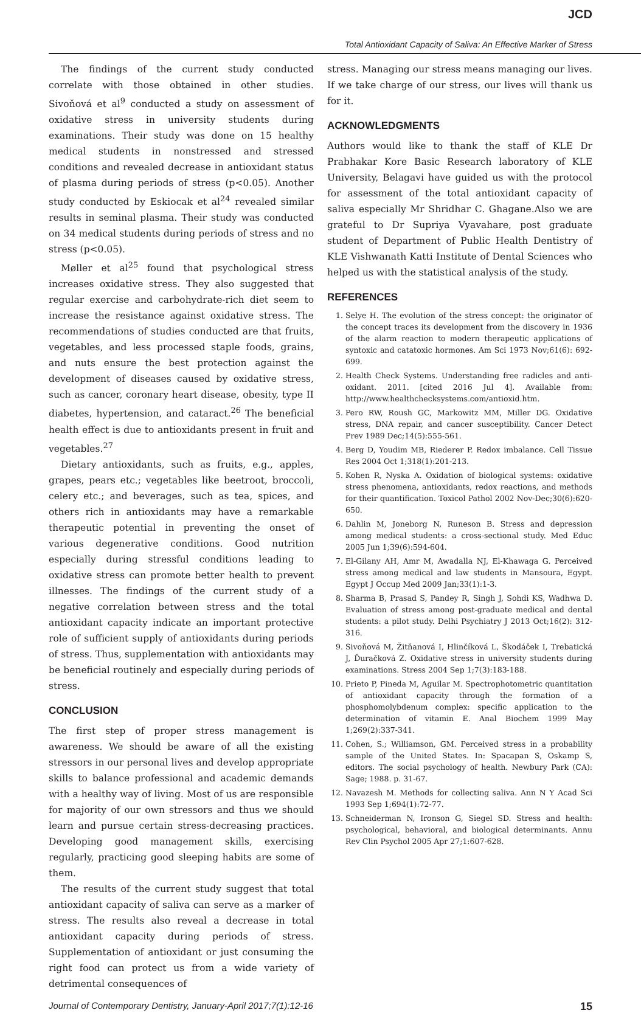JCD
Total Antioxidant Capacity of Saliva: An Effective Marker of Stress
The findings of the current study conducted correlate with those obtained in other studies. Sivoňová et al<sup>9</sup> conducted a study on assessment of oxidative stress in university students during examinations. Their study was done on 15 healthy medical students in nonstressed and stressed conditions and revealed decrease in antioxidant status of plasma during periods of stress (p<0.05). Another study conducted by Eskiocak et al<sup>24</sup> revealed similar results in seminal plasma. Their study was conducted on 34 medical students during periods of stress and no stress (p<0.05).
Møller et al<sup>25</sup> found that psychological stress increases oxidative stress. They also suggested that regular exercise and carbohydrate-rich diet seem to increase the resistance against oxidative stress. The recommendations of studies conducted are that fruits, vegetables, and less processed staple foods, grains, and nuts ensure the best protection against the development of diseases caused by oxidative stress, such as cancer, coronary heart disease, obesity, type II diabetes, hypertension, and cataract.<sup>26</sup> The beneficial health effect is due to antioxidants present in fruit and vegetables.<sup>27</sup>
Dietary antioxidants, such as fruits, e.g., apples, grapes, pears etc.; vegetables like beetroot, broccoli, celery etc.; and beverages, such as tea, spices, and others rich in antioxidants may have a remarkable therapeutic potential in preventing the onset of various degenerative conditions. Good nutrition especially during stressful conditions leading to oxidative stress can promote better health to prevent illnesses. The findings of the current study of a negative correlation between stress and the total antioxidant capacity indicate an important protective role of sufficient supply of antioxidants during periods of stress. Thus, supplementation with antioxidants may be beneficial routinely and especially during periods of stress.
CONCLUSION
The first step of proper stress management is awareness. We should be aware of all the existing stressors in our personal lives and develop appropriate skills to balance professional and academic demands with a healthy way of living. Most of us are responsible for majority of our own stressors and thus we should learn and pursue certain stress-decreasing practices. Developing good management skills, exercising regularly, practicing good sleeping habits are some of them.
The results of the current study suggest that total antioxidant capacity of saliva can serve as a marker of stress. The results also reveal a decrease in total antioxidant capacity during periods of stress. Supplementation of antioxidant or just consuming the right food can protect us from a wide variety of detrimental consequences of
stress. Managing our stress means managing our lives. If we take charge of our stress, our lives will thank us for it.
ACKNOWLEDGMENTS
Authors would like to thank the staff of KLE Dr Prabhakar Kore Basic Research laboratory of KLE University, Belagavi have guided us with the protocol for assessment of the total antioxidant capacity of saliva especially Mr Shridhar C. Ghagane.Also we are grateful to Dr Supriya Vyavahare, post graduate student of Department of Public Health Dentistry of KLE Vishwanath Katti Institute of Dental Sciences who helped us with the statistical analysis of the study.
REFERENCES
1. Selye H. The evolution of the stress concept: the originator of the concept traces its development from the discovery in 1936 of the alarm reaction to modern therapeutic applications of syntoxic and catatoxic hormones. Am Sci 1973 Nov;61(6): 692-699.
2. Health Check Systems. Understanding free radicles and anti-oxidant. 2011. [cited 2016 Jul 4]. Available from: http://www.healthchecksystems.com/antioxid.htm.
3. Pero RW, Roush GC, Markowitz MM, Miller DG. Oxidative stress, DNA repair, and cancer susceptibility. Cancer Detect Prev 1989 Dec;14(5):555-561.
4. Berg D, Youdim MB, Riederer P. Redox imbalance. Cell Tissue Res 2004 Oct 1;318(1):201-213.
5. Kohen R, Nyska A. Oxidation of biological systems: oxidative stress phenomena, antioxidants, redox reactions, and methods for their quantification. Toxicol Pathol 2002 Nov-Dec;30(6):620-650.
6. Dahlin M, Joneborg N, Runeson B. Stress and depression among medical students: a cross-sectional study. Med Educ 2005 Jun 1;39(6):594-604.
7. El-Gilany AH, Amr M, Awadalla NJ, El-Khawaga G. Perceived stress among medical and law students in Mansoura, Egypt. Egypt J Occup Med 2009 Jan;33(1):1-3.
8. Sharma B, Prasad S, Pandey R, Singh J, Sohdi KS, Wadhwa D. Evaluation of stress among post-graduate medical and dental students: a pilot study. Delhi Psychiatry J 2013 Oct;16(2): 312-316.
9. Sivoňová M, Žitňanová I, Hlinčíková L, Škodáček I, Trebatická J, Ďuračková Z. Oxidative stress in university students during examinations. Stress 2004 Sep 1;7(3):183-188.
10. Prieto P, Pineda M, Aguilar M. Spectrophotometric quantitation of antioxidant capacity through the formation of a phosphomolybdenum complex: specific application to the determination of vitamin E. Anal Biochem 1999 May 1;269(2):337-341.
11. Cohen, S.; Williamson, GM. Perceived stress in a probability sample of the United States. In: Spacapan S, Oskamp S, editors. The social psychology of health. Newbury Park (CA): Sage; 1988. p. 31-67.
12. Navazesh M. Methods for collecting saliva. Ann N Y Acad Sci 1993 Sep 1;694(1):72-77.
13. Schneiderman N, Ironson G, Siegel SD. Stress and health: psychological, behavioral, and biological determinants. Annu Rev Clin Psychol 2005 Apr 27;1:607-628.
Journal of Contemporary Dentistry, January-April 2017;7(1):12-16 15